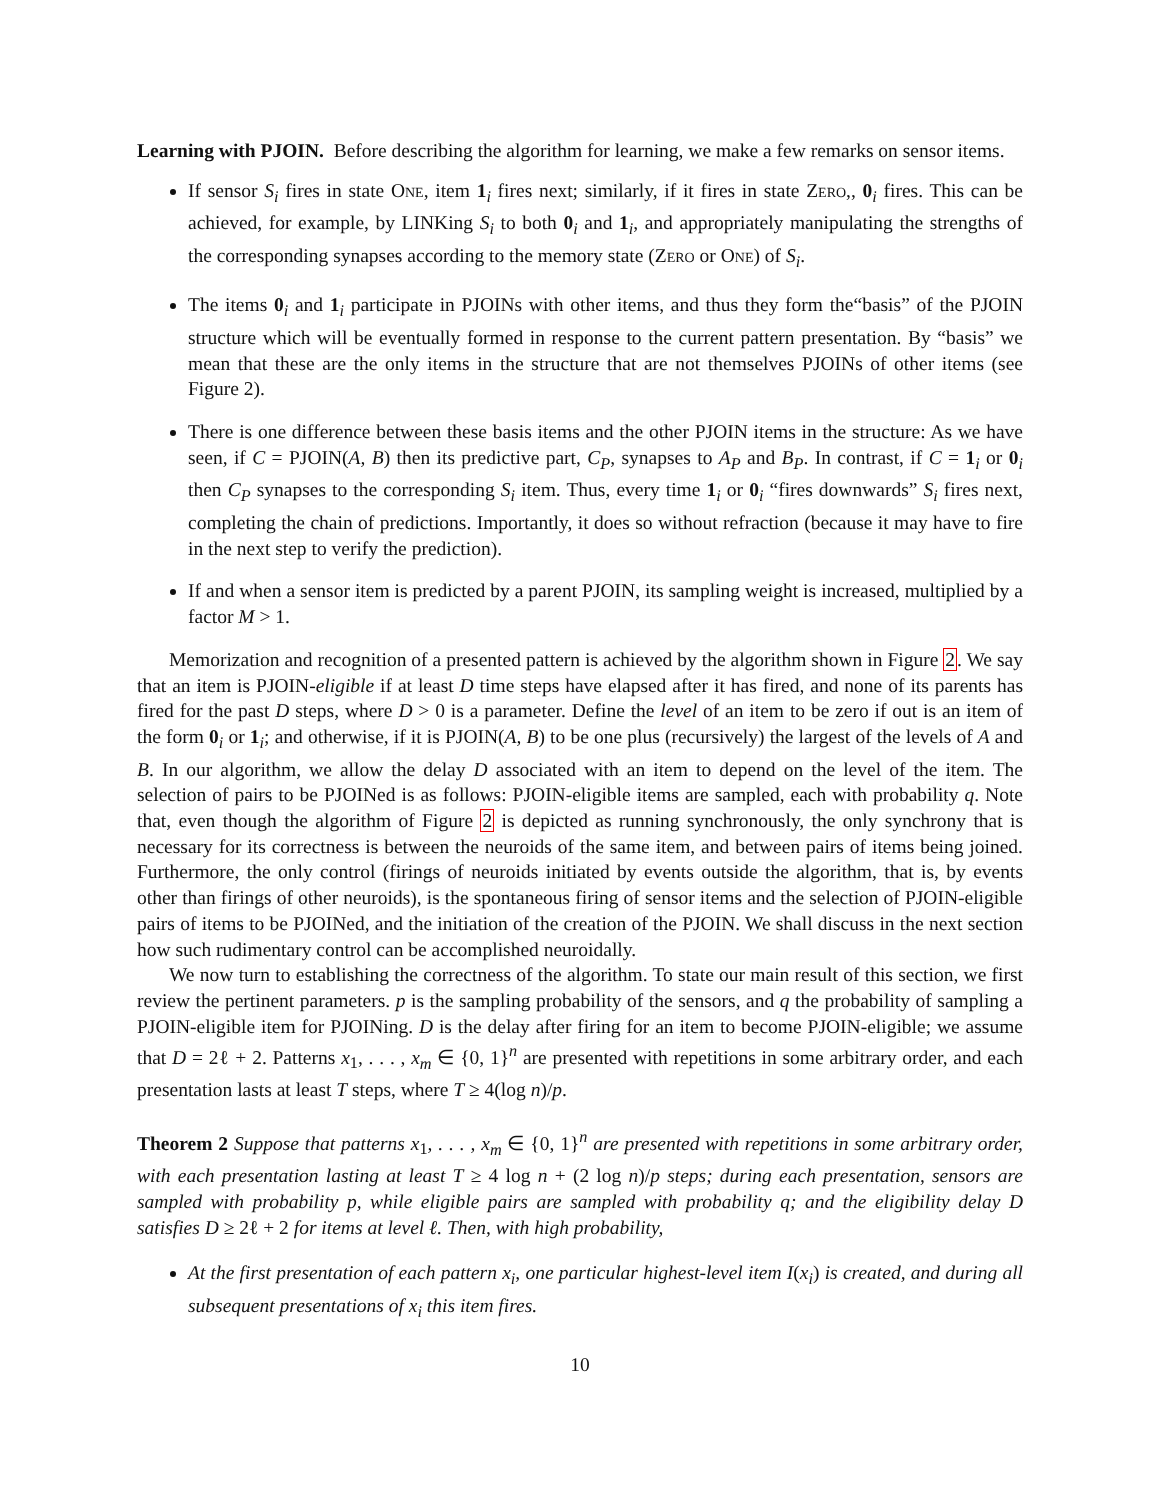Learning with PJOIN. Before describing the algorithm for learning, we make a few remarks on sensor items.
If sensor S<sub>i</sub> fires in state One, item 1<sub>i</sub> fires next; similarly, if it fires in state Zero,, 0<sub>i</sub> fires. This can be achieved, for example, by LINKing S<sub>i</sub> to both 0<sub>i</sub> and 1<sub>i</sub>, and appropriately manipulating the strengths of the corresponding synapses according to the memory state (Zero or One) of S<sub>i</sub>.
The items 0<sub>i</sub> and 1<sub>i</sub> participate in PJOINs with other items, and thus they form the“basis” of the PJOIN structure which will be eventually formed in response to the current pattern presentation. By “basis” we mean that these are the only items in the structure that are not themselves PJOINs of other items (see Figure 2).
There is one difference between these basis items and the other PJOIN items in the structure: As we have seen, if C = PJOIN(A, B) then its predictive part, C<sub>P</sub>, synapses to A<sub>P</sub> and B<sub>P</sub>. In contrast, if C = 1<sub>i</sub> or 0<sub>i</sub> then C<sub>P</sub> synapses to the corresponding S<sub>i</sub> item. Thus, every time 1<sub>i</sub> or 0<sub>i</sub> “fires downwards” S<sub>i</sub> fires next, completing the chain of predictions. Importantly, it does so without refraction (because it may have to fire in the next step to verify the prediction).
If and when a sensor item is predicted by a parent PJOIN, its sampling weight is increased, multiplied by a factor M > 1.
Memorization and recognition of a presented pattern is achieved by the algorithm shown in Figure 2. We say that an item is PJOIN-eligible if at least D time steps have elapsed after it has fired, and none of its parents has fired for the past D steps, where D > 0 is a parameter. Define the level of an item to be zero if out is an item of the form 0<sub>i</sub> or 1<sub>i</sub>; and otherwise, if it is PJOIN(A, B) to be one plus (recursively) the largest of the levels of A and B. In our algorithm, we allow the delay D associated with an item to depend on the level of the item. The selection of pairs to be PJOINed is as follows: PJOIN-eligible items are sampled, each with probability q. Note that, even though the algorithm of Figure 2 is depicted as running synchronously, the only synchrony that is necessary for its correctness is between the neuroids of the same item, and between pairs of items being joined. Furthermore, the only control (firings of neuroids initiated by events outside the algorithm, that is, by events other than firings of other neuroids), is the spontaneous firing of sensor items and the selection of PJOIN-eligible pairs of items to be PJOINed, and the initiation of the creation of the PJOIN. We shall discuss in the next section how such rudimentary control can be accomplished neuroidally.
We now turn to establishing the correctness of the algorithm. To state our main result of this section, we first review the pertinent parameters. p is the sampling probability of the sensors, and q the probability of sampling a PJOIN-eligible item for PJOINing. D is the delay after firing for an item to become PJOIN-eligible; we assume that D = 2ℓ + 2. Patterns x<sub>1</sub>, . . . , x<sub>m</sub> ∈ {0, 1}<sup>n</sup> are presented with repetitions in some arbitrary order, and each presentation lasts at least T steps, where T ≥ 4(log n)/p.
Theorem 2 Suppose that patterns x<sub>1</sub>, . . . , x<sub>m</sub> ∈ {0, 1}<sup>n</sup> are presented with repetitions in some arbitrary order, with each presentation lasting at least T ≥ 4 log n + (2 log n)/p steps; during each presentation, sensors are sampled with probability p, while eligible pairs are sampled with probability q; and the eligibility delay D satisfies D ≥ 2ℓ + 2 for items at level ℓ. Then, with high probability,
At the first presentation of each pattern x<sub>i</sub>, one particular highest-level item I(x<sub>i</sub>) is created, and during all subsequent presentations of x<sub>i</sub> this item fires.
10